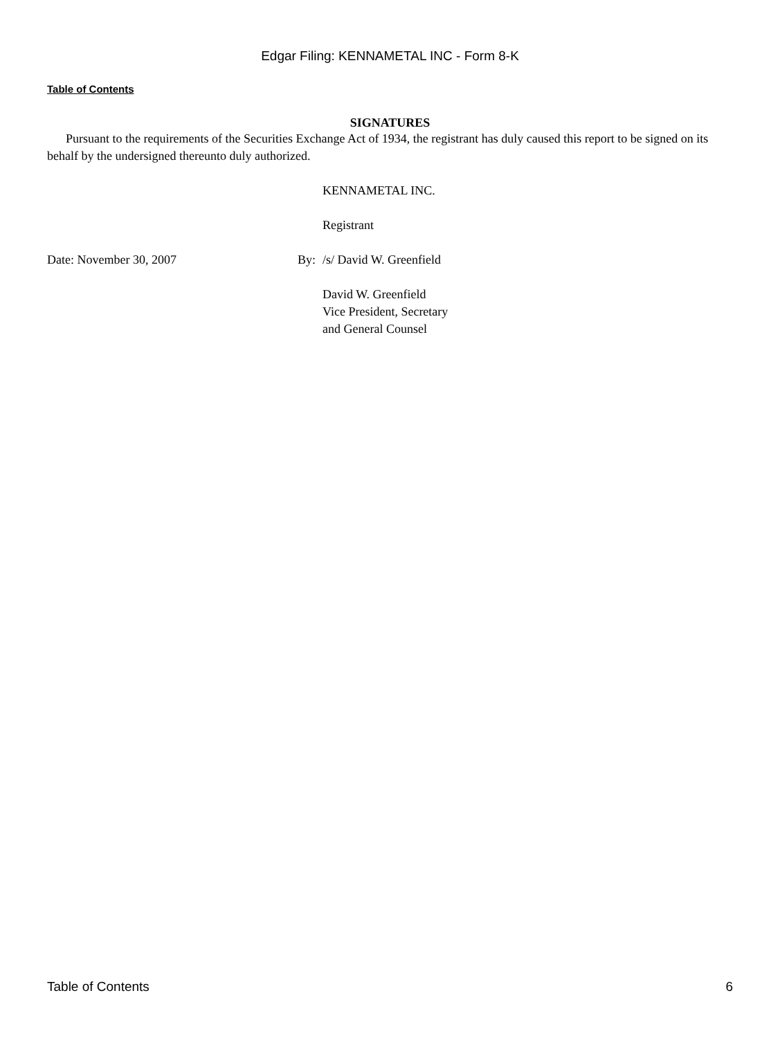Edgar Filing: KENNAMETAL INC - Form 8-K
Table of Contents
SIGNATURES
Pursuant to the requirements of the Securities Exchange Act of 1934, the registrant has duly caused this report to be signed on its behalf by the undersigned thereunto duly authorized.
| | | KENNAMETAL INC. |
| | | Registrant |
| Date: November 30, 2007 | By: | /s/ David W. Greenfield |
| | | David W. Greenfield Vice President, Secretary and General Counsel |
Table of Contents 6